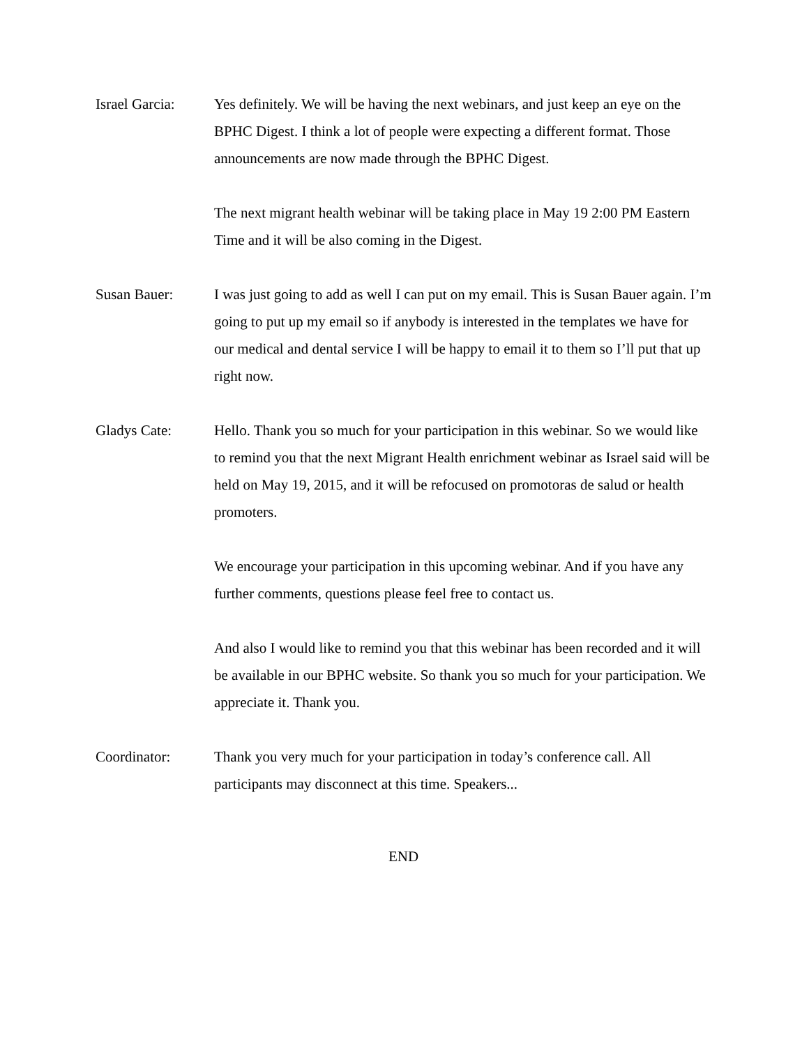Israel Garcia:
Yes definitely. We will be having the next webinars, and just keep an eye on the BPHC Digest. I think a lot of people were expecting a different format. Those announcements are now made through the BPHC Digest.
The next migrant health webinar will be taking place in May 19 2:00 PM Eastern Time and it will be also coming in the Digest.
Susan Bauer: I was just going to add as well I can put on my email. This is Susan Bauer again. I’m going to put up my email so if anybody is interested in the templates we have for our medical and dental service I will be happy to email it to them so I’ll put that up right now.
Gladys Cate: Hello. Thank you so much for your participation in this webinar. So we would like to remind you that the next Migrant Health enrichment webinar as Israel said will be held on May 19, 2015, and it will be refocused on promotoras de salud or health promoters.
We encourage your participation in this upcoming webinar. And if you have any further comments, questions please feel free to contact us.
And also I would like to remind you that this webinar has been recorded and it will be available in our BPHC website. So thank you so much for your participation. We appreciate it. Thank you.
Coordinator: Thank you very much for your participation in today’s conference call. All participants may disconnect at this time. Speakers...
END